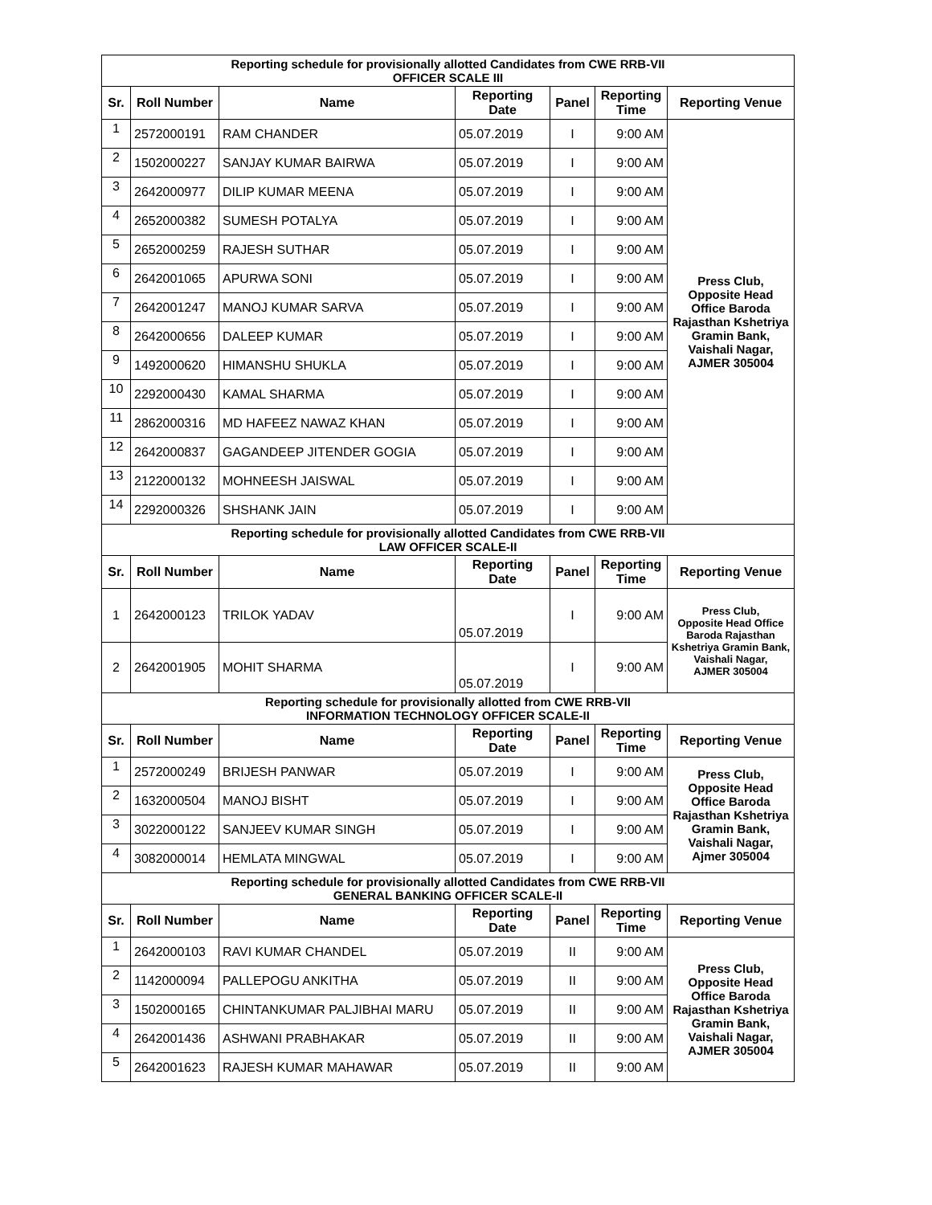| Reporting schedule for provisionally allotted Candidates from CWE RRB-VII OFFICER SCALE III | | | | | | |
| Sr. | Roll Number | Name | Reporting Date | Panel | Reporting Time | Reporting Venue |
| 1 | 2572000191 | RAM CHANDER | 05.07.2019 | I | 9:00 AM | Press Club, Opposite Head Office Baroda Rajasthan Kshetriya Gramin Bank, Vaishali Nagar, AJMER 305004 |
| 2 | 1502000227 | SANJAY KUMAR BAIRWA | 05.07.2019 | I | 9:00 AM | |
| 3 | 2642000977 | DILIP KUMAR MEENA | 05.07.2019 | I | 9:00 AM | |
| 4 | 2652000382 | SUMESH POTALYA | 05.07.2019 | I | 9:00 AM | |
| 5 | 2652000259 | RAJESH SUTHAR | 05.07.2019 | I | 9:00 AM | |
| 6 | 2642001065 | APURWA SONI | 05.07.2019 | I | 9:00 AM | |
| 7 | 2642001247 | MANOJ KUMAR SARVA | 05.07.2019 | I | 9:00 AM | |
| 8 | 2642000656 | DALEEP KUMAR | 05.07.2019 | I | 9:00 AM | |
| 9 | 1492000620 | HIMANSHU SHUKLA | 05.07.2019 | I | 9:00 AM | |
| 10 | 2292000430 | KAMAL SHARMA | 05.07.2019 | I | 9:00 AM | |
| 11 | 2862000316 | MD HAFEEZ NAWAZ KHAN | 05.07.2019 | I | 9:00 AM | |
| 12 | 2642000837 | GAGANDEEP JITENDER GOGIA | 05.07.2019 | I | 9:00 AM | |
| 13 | 2122000132 | MOHNEESH JAISWAL | 05.07.2019 | I | 9:00 AM | |
| 14 | 2292000326 | SHSHANK JAIN | 05.07.2019 | I | 9:00 AM | |
| Reporting schedule for provisionally allotted Candidates from CWE RRB-VII LAW OFFICER SCALE-II | | | | | | |
| Sr. | Roll Number | Name | Reporting Date | Panel | Reporting Time | Reporting Venue |
| 1 | 2642000123 | TRILOK YADAV | 05.07.2019 | I | 9:00 AM | Press Club, Opposite Head Office Baroda Rajasthan Kshetriya Gramin Bank, Vaishali Nagar, AJMER 305004 |
| 2 | 2642001905 | MOHIT SHARMA | 05.07.2019 | I | 9:00 AM | |
| Reporting schedule for provisionally allotted from CWE RRB-VII INFORMATION TECHNOLOGY OFFICER SCALE-II | | | | | | |
| Sr. | Roll Number | Name | Reporting Date | Panel | Reporting Time | Reporting Venue |
| 1 | 2572000249 | BRIJESH PANWAR | 05.07.2019 | I | 9:00 AM | Press Club, Opposite Head Office Baroda Rajasthan Kshetriya Gramin Bank, Vaishali Nagar, Ajmer 305004 |
| 2 | 1632000504 | MANOJ BISHT | 05.07.2019 | I | 9:00 AM | |
| 3 | 3022000122 | SANJEEV KUMAR SINGH | 05.07.2019 | I | 9:00 AM | |
| 4 | 3082000014 | HEMLATA MINGWAL | 05.07.2019 | I | 9:00 AM | |
| Reporting schedule for provisionally allotted Candidates from CWE RRB-VII GENERAL BANKING OFFICER SCALE-II | | | | | | |
| Sr. | Roll Number | Name | Reporting Date | Panel | Reporting Time | Reporting Venue |
| 1 | 2642000103 | RAVI KUMAR CHANDEL | 05.07.2019 | II | 9:00 AM | Press Club, Opposite Head Office Baroda Rajasthan Kshetriya Gramin Bank, Vaishali Nagar, AJMER 305004 |
| 2 | 1142000094 | PALLEPOGU ANKITHA | 05.07.2019 | II | 9:00 AM | |
| 3 | 1502000165 | CHINTANKUMAR PALJIBHAI MARU | 05.07.2019 | II | 9:00 AM | |
| 4 | 2642001436 | ASHWANI PRABHAKAR | 05.07.2019 | II | 9:00 AM | |
| 5 | 2642001623 | RAJESH KUMAR MAHAWAR | 05.07.2019 | II | 9:00 AM | |